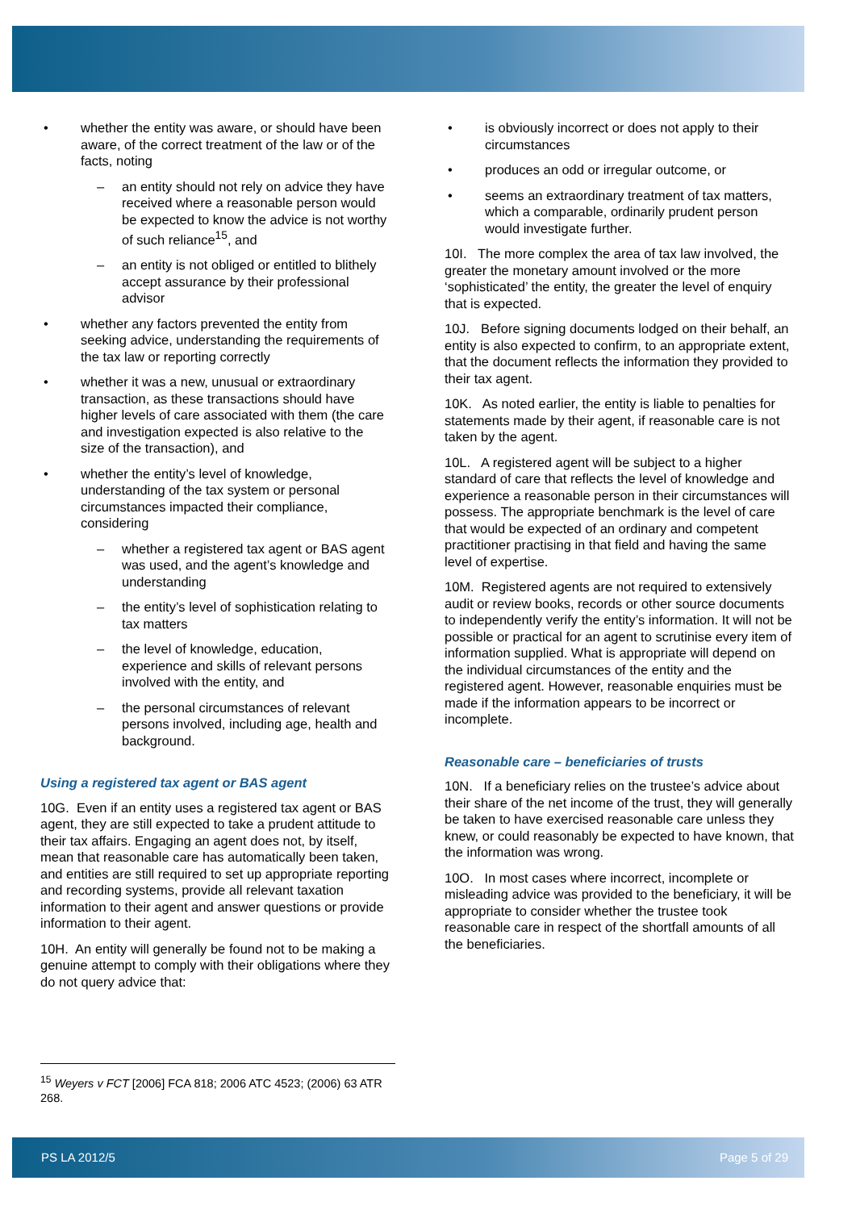whether the entity was aware, or should have been aware, of the correct treatment of the law or of the facts, noting
– an entity should not rely on advice they have received where a reasonable person would be expected to know the advice is not worthy of such reliance<sup>15</sup>, and
– an entity is not obliged or entitled to blithely accept assurance by their professional advisor
whether any factors prevented the entity from seeking advice, understanding the requirements of the tax law or reporting correctly
whether it was a new, unusual or extraordinary transaction, as these transactions should have higher levels of care associated with them (the care and investigation expected is also relative to the size of the transaction), and
whether the entity’s level of knowledge, understanding of the tax system or personal circumstances impacted their compliance, considering
– whether a registered tax agent or BAS agent was used, and the agent’s knowledge and understanding
– the entity’s level of sophistication relating to tax matters
– the level of knowledge, education, experience and skills of relevant persons involved with the entity, and
– the personal circumstances of relevant persons involved, including age, health and background.
Using a registered tax agent or BAS agent
10G. Even if an entity uses a registered tax agent or BAS agent, they are still expected to take a prudent attitude to their tax affairs. Engaging an agent does not, by itself, mean that reasonable care has automatically been taken, and entities are still required to set up appropriate reporting and recording systems, provide all relevant taxation information to their agent and answer questions or provide information to their agent.
10H. An entity will generally be found not to be making a genuine attempt to comply with their obligations where they do not query advice that:
is obviously incorrect or does not apply to their circumstances
produces an odd or irregular outcome, or
seems an extraordinary treatment of tax matters, which a comparable, ordinarily prudent person would investigate further.
10I. The more complex the area of tax law involved, the greater the monetary amount involved or the more ‘sophisticated’ the entity, the greater the level of enquiry that is expected.
10J. Before signing documents lodged on their behalf, an entity is also expected to confirm, to an appropriate extent, that the document reflects the information they provided to their tax agent.
10K. As noted earlier, the entity is liable to penalties for statements made by their agent, if reasonable care is not taken by the agent.
10L. A registered agent will be subject to a higher standard of care that reflects the level of knowledge and experience a reasonable person in their circumstances will possess. The appropriate benchmark is the level of care that would be expected of an ordinary and competent practitioner practising in that field and having the same level of expertise.
10M. Registered agents are not required to extensively audit or review books, records or other source documents to independently verify the entity’s information. It will not be possible or practical for an agent to scrutinise every item of information supplied. What is appropriate will depend on the individual circumstances of the entity and the registered agent. However, reasonable enquiries must be made if the information appears to be incorrect or incomplete.
Reasonable care – beneficiaries of trusts
10N. If a beneficiary relies on the trustee’s advice about their share of the net income of the trust, they will generally be taken to have exercised reasonable care unless they knew, or could reasonably be expected to have known, that the information was wrong.
10O. In most cases where incorrect, incomplete or misleading advice was provided to the beneficiary, it will be appropriate to consider whether the trustee took reasonable care in respect of the shortfall amounts of all the beneficiaries.
<sup>15</sup> Weyers v FCT [2006] FCA 818; 2006 ATC 4523; (2006) 63 ATR 268.
PS LA 2012/5 Page 5 of 29